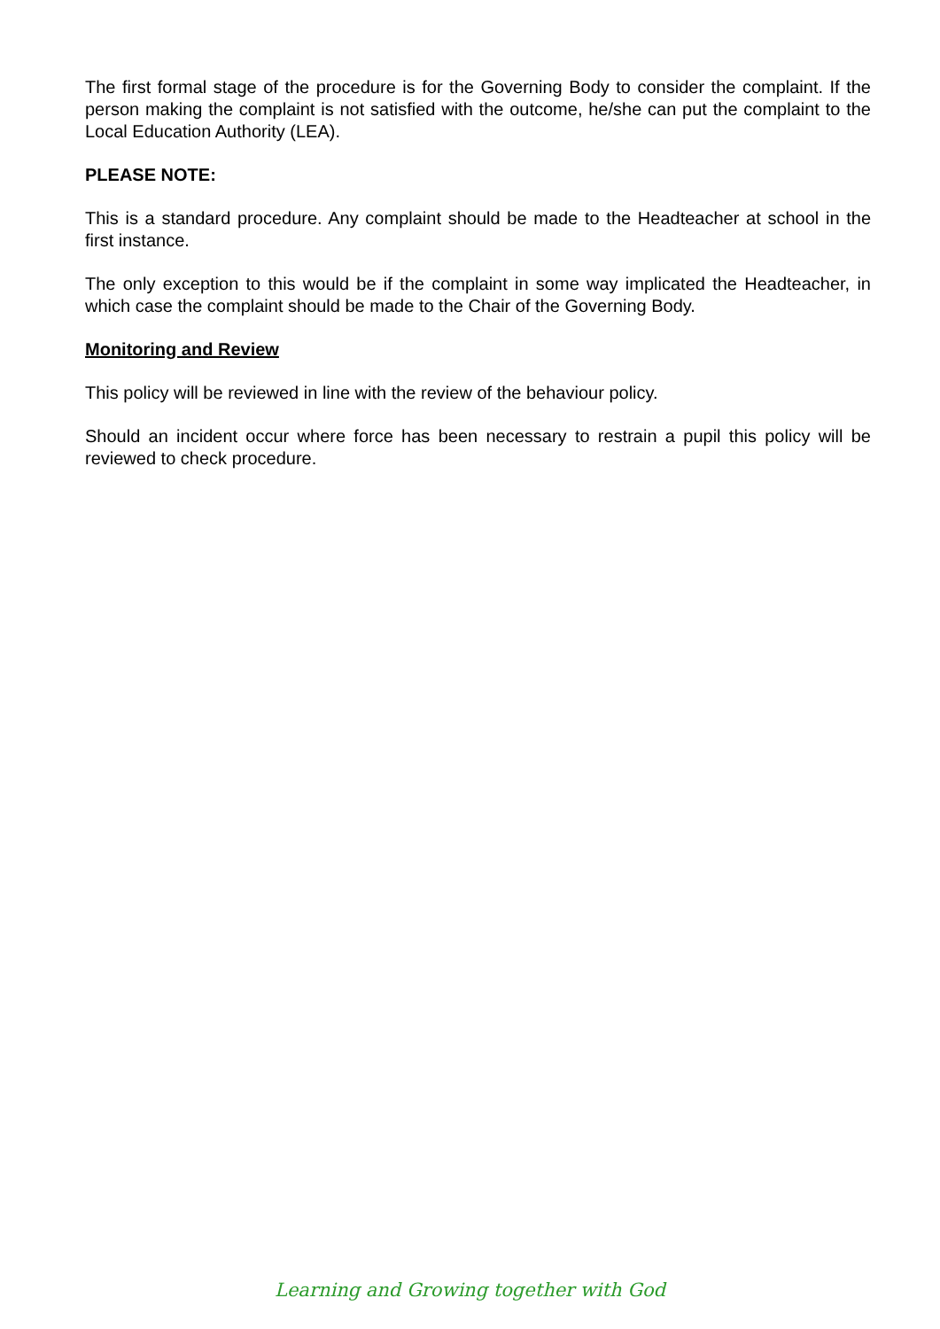The first formal stage of the procedure is for the Governing Body to consider the complaint. If the person making the complaint is not satisfied with the outcome, he/she can put the complaint to the Local Education Authority (LEA).
PLEASE NOTE:
This is a standard procedure. Any complaint should be made to the Headteacher at school in the first instance.
The only exception to this would be if the complaint in some way implicated the Headteacher, in which case the complaint should be made to the Chair of the Governing Body.
Monitoring and Review
This policy will be reviewed in line with the review of the behaviour policy.
Should an incident occur where force has been necessary to restrain a pupil this policy will be reviewed to check procedure.
Learning and Growing together with God